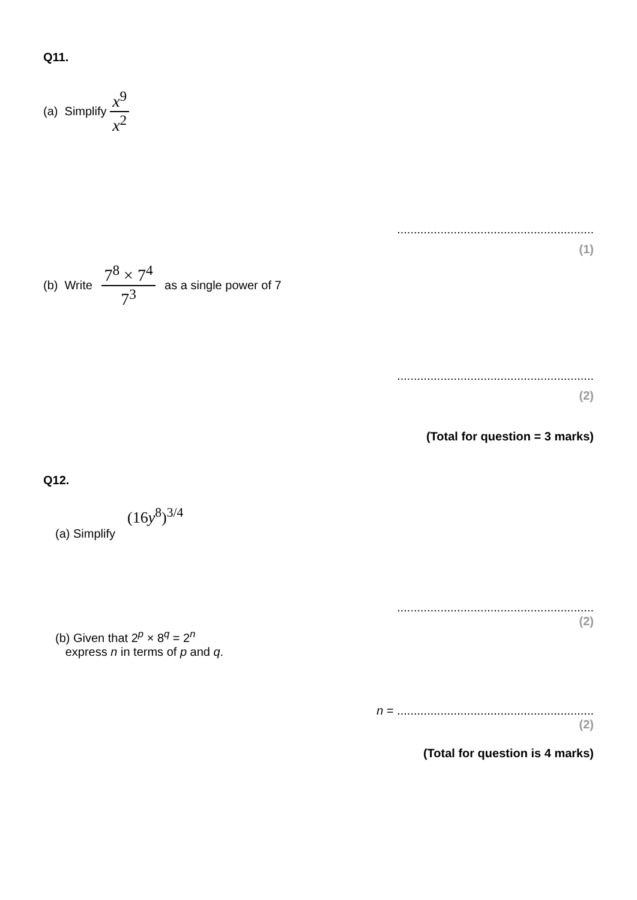Q11.
(a) Simplify x<sup>9</sup> x<sup>2</sup>
...........................................................
(1)
(b) Write 7<sup>8</sup> × 7<sup>4</sup> 7<sup>3</sup> as a single power of 7
...........................................................
(2)
(Total for question = 3 marks)
Q12.
(16y<sup>8</sup>)<sup>3/4</sup>
(a) Simplify
...........................................................
(2)
(b) Given that 2<sup>p</sup> × 8<sup>q</sup> = 2<sup>n</sup>
express n in terms of p and q.
n = ...........................................................
(2)
(Total for question is 4 marks)